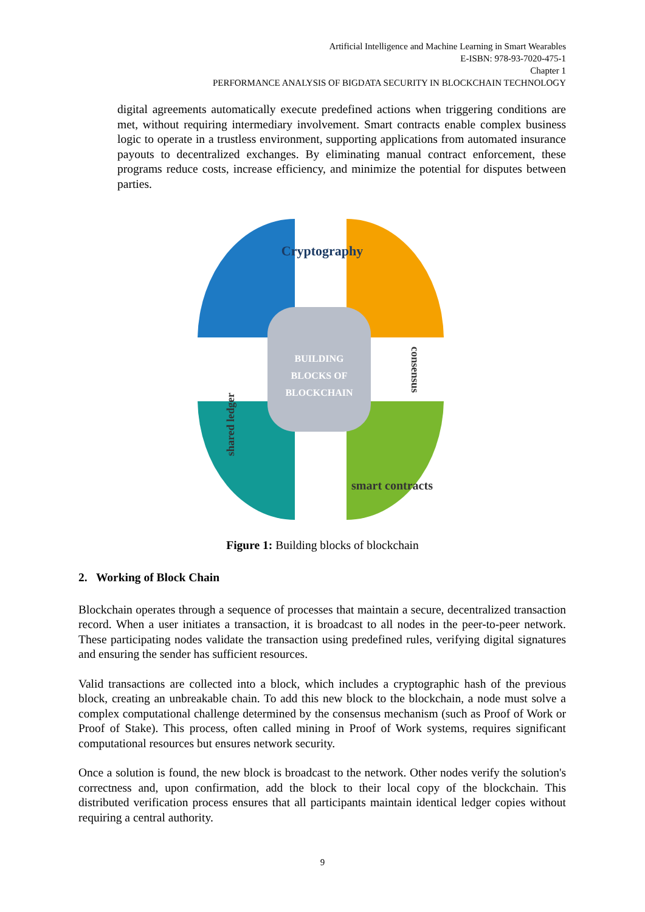Artificial Intelligence and Machine Learning in Smart Wearables
E-ISBN: 978-93-7020-475-1
Chapter 1
PERFORMANCE ANALYSIS OF BIGDATA SECURITY IN BLOCKCHAIN TECHNOLOGY
digital agreements automatically execute predefined actions when triggering conditions are met, without requiring intermediary involvement. Smart contracts enable complex business logic to operate in a trustless environment, supporting applications from automated insurance payouts to decentralized exchanges. By eliminating manual contract enforcement, these programs reduce costs, increase efficiency, and minimize the potential for disputes between parties.
Cryptography
BUILDING
BLOCKS OF
BLOCKCHAIN
smart contracts
consensus
shared ledger
Figure 1: Building blocks of blockchain
2. Working of Block Chain
Blockchain operates through a sequence of processes that maintain a secure, decentralized transaction record. When a user initiates a transaction, it is broadcast to all nodes in the peer-to-peer network. These participating nodes validate the transaction using predefined rules, verifying digital signatures and ensuring the sender has sufficient resources.
Valid transactions are collected into a block, which includes a cryptographic hash of the previous block, creating an unbreakable chain. To add this new block to the blockchain, a node must solve a complex computational challenge determined by the consensus mechanism (such as Proof of Work or Proof of Stake). This process, often called mining in Proof of Work systems, requires significant computational resources but ensures network security.
Once a solution is found, the new block is broadcast to the network. Other nodes verify the solution's correctness and, upon confirmation, add the block to their local copy of the blockchain. This distributed verification process ensures that all participants maintain identical ledger copies without requiring a central authority.
9